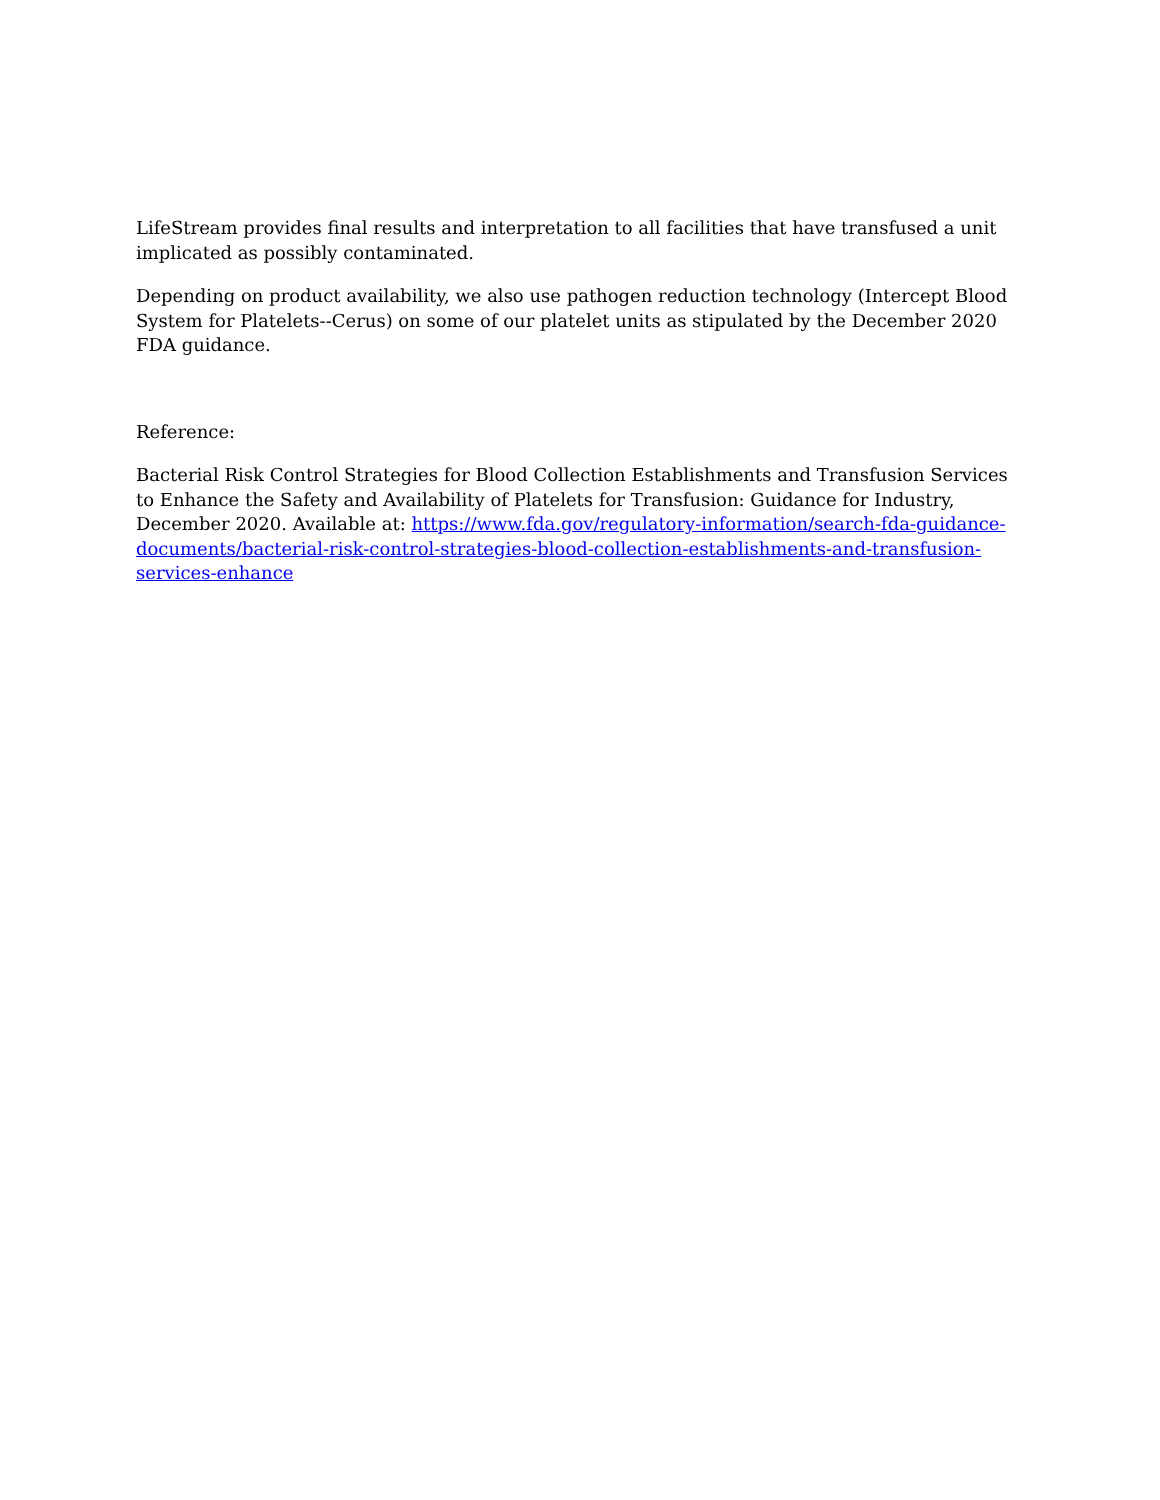LifeStream provides final results and interpretation to all facilities that have transfused a unit implicated as possibly contaminated.
Depending on product availability, we also use pathogen reduction technology (Intercept Blood System for Platelets--Cerus) on some of our platelet units as stipulated by the December 2020 FDA guidance.
Reference:
Bacterial Risk Control Strategies for Blood Collection Establishments and Transfusion Services to Enhance the Safety and Availability of Platelets for Transfusion: Guidance for Industry, December 2020. Available at: https://www.fda.gov/regulatory-information/search-fda-guidance-documents/bacterial-risk-control-strategies-blood-collection-establishments-and-transfusion-services-enhance